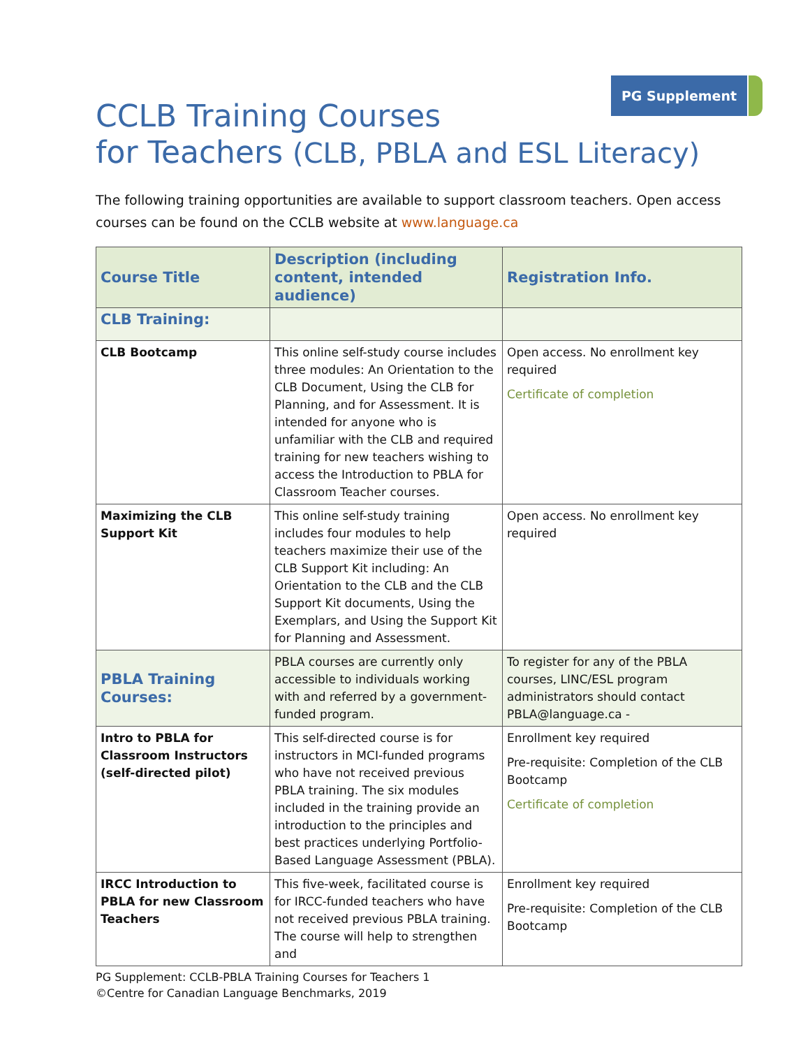PG Supplement
CCLB Training Courses
for Teachers (CLB, PBLA and ESL Literacy)
The following training opportunities are available to support classroom teachers. Open access courses can be found on the CCLB website at www.language.ca
| Course Title | Description (including content, intended audience) | Registration Info. |
| --- | --- | --- |
| CLB Training: | | |
| CLB Bootcamp | This online self-study course includes three modules: An Orientation to the CLB Document, Using the CLB for Planning, and for Assessment. It is intended for anyone who is unfamiliar with the CLB and required training for new teachers wishing to access the Introduction to PBLA for Classroom Teacher courses. | Open access. No enrollment key required Certificate of completion |
| Maximizing the CLB Support Kit | This online self-study training includes four modules to help teachers maximize their use of the CLB Support Kit including: An Orientation to the CLB and the CLB Support Kit documents, Using the Exemplars, and Using the Support Kit for Planning and Assessment. | Open access. No enrollment key required |
| PBLA Training Courses: | PBLA courses are currently only accessible to individuals working with and referred by a government-funded program. | To register for any of the PBLA courses, LINC/ESL program administrators should contact PBLA@language.ca - |
| Intro to PBLA for Classroom Instructors (self-directed pilot) | This self-directed course is for instructors in MCI-funded programs who have not received previous PBLA training. The six modules included in the training provide an introduction to the principles and best practices underlying Portfolio-Based Language Assessment (PBLA). | Enrollment key required Pre-requisite: Completion of the CLB Bootcamp Certificate of completion |
| IRCC Introduction to PBLA for new Classroom Teachers | This five-week, facilitated course is for IRCC-funded teachers who have not received previous PBLA training. The course will help to strengthen and | Enrollment key required Pre-requisite: Completion of the CLB Bootcamp |
PG Supplement: CCLB-PBLA Training Courses for Teachers 1
©Centre for Canadian Language Benchmarks, 2019